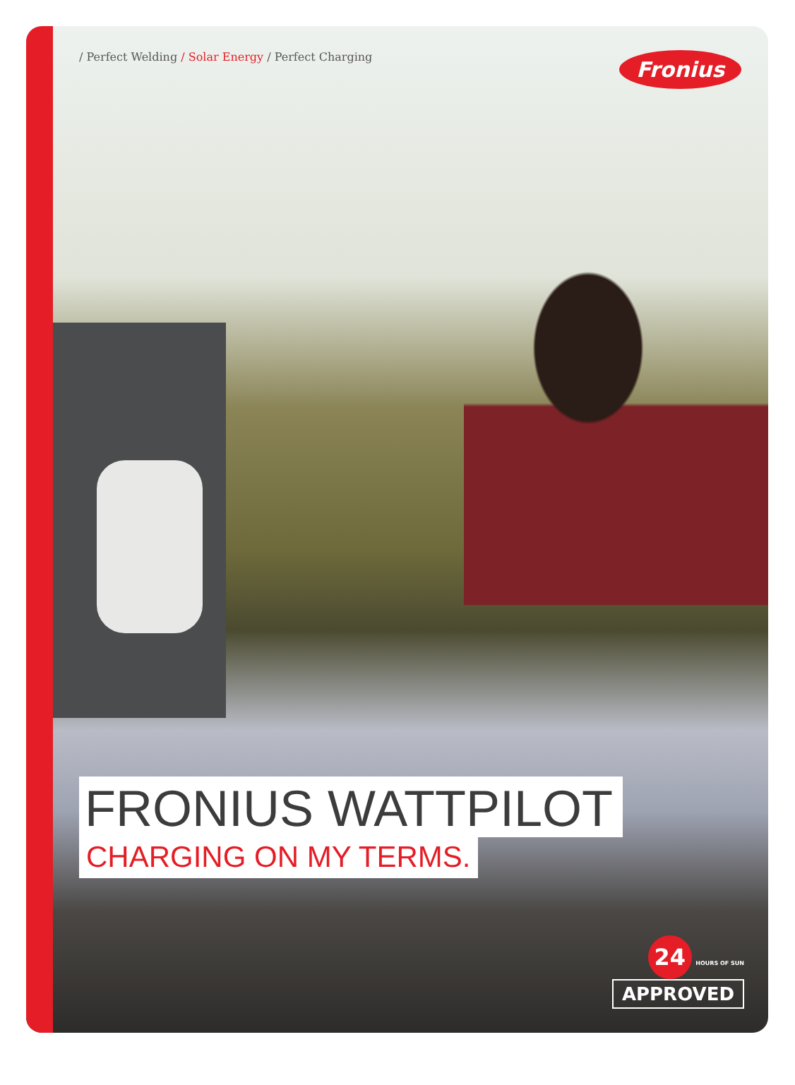/ Perfect Welding / Solar Energy / Perfect Charging
Fronius
FRONIUS WATTPILOT
CHARGING ON MY TERMS.
24 HOURS OF SUN
APPROVED